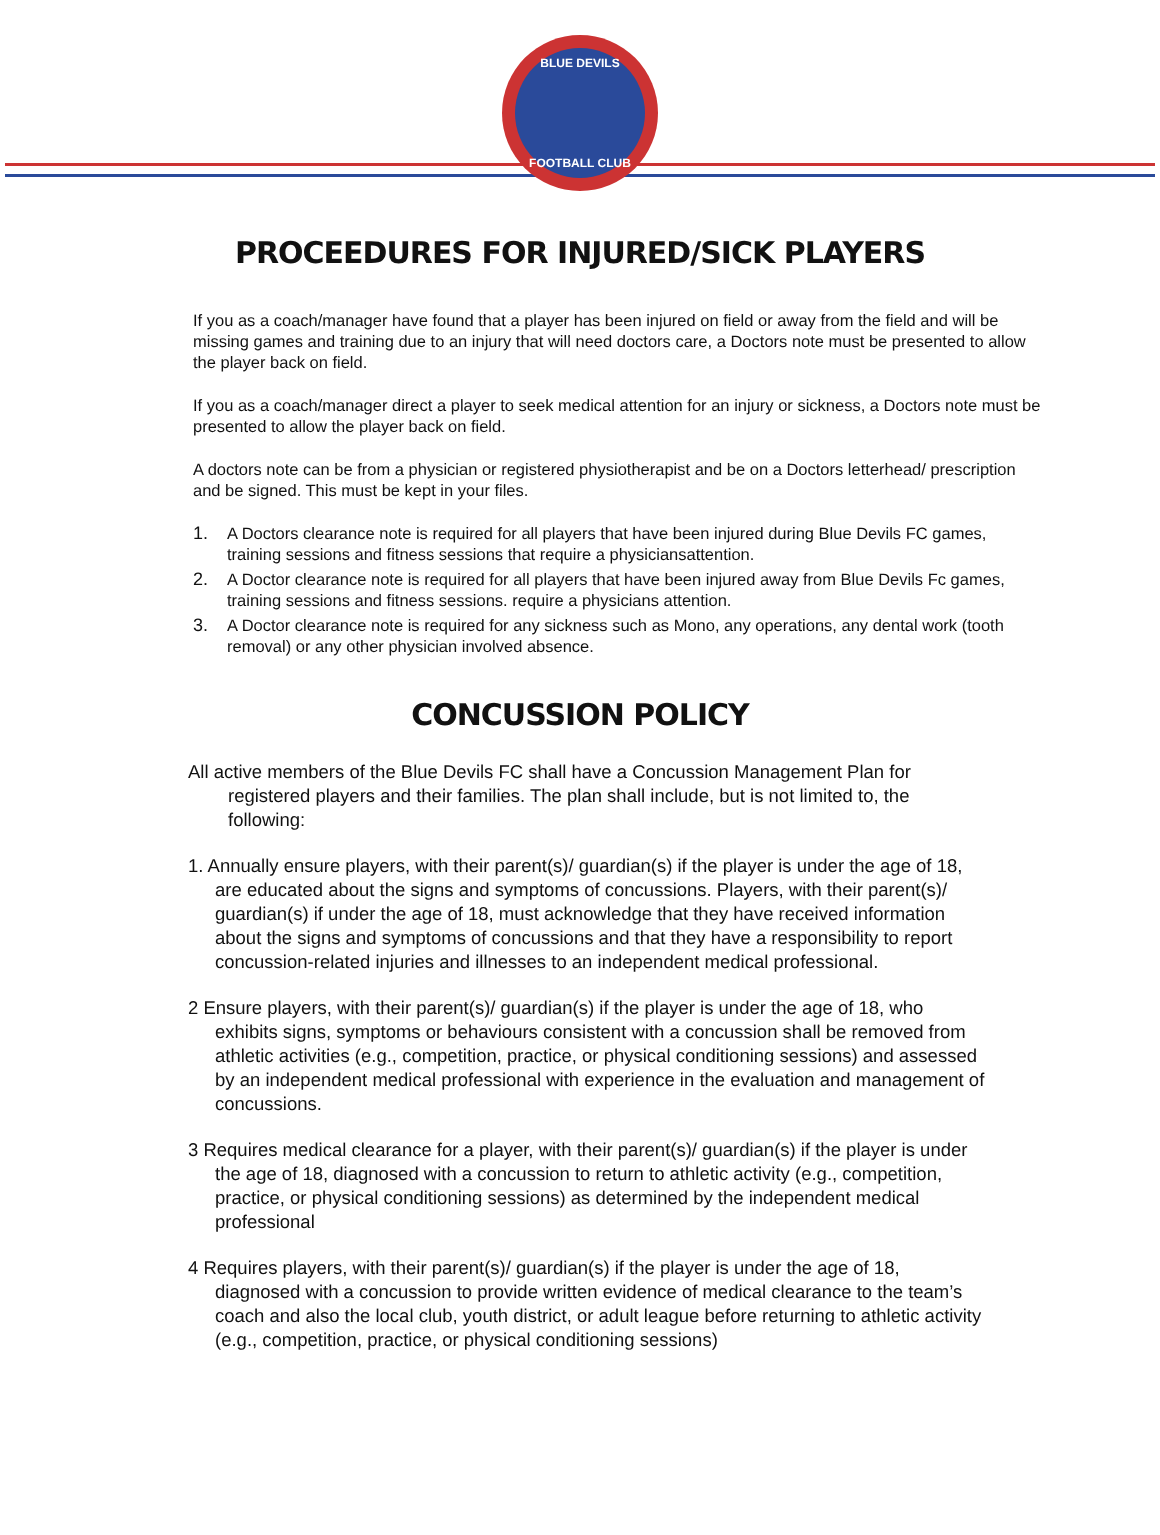BLUE DEVILS
FOOTBALL CLUB
PROCEEDURES FOR INJURED/SICK PLAYERS
If you as a coach/manager have found that a player has been injured on field or away from the field and will be missing games and training due to an injury that will need doctors care, a Doctors note must be presented to allow the player back on field.
If you as a coach/manager direct a player to seek medical attention for an injury or sickness, a Doctors note must be presented to allow the player back on field.
A doctors note can be from a physician or registered physiotherapist and be on a Doctors letterhead/ prescription and be signed. This must be kept in your files.
1. A Doctors clearance note is required for all players that have been injured during Blue Devils FC games, training sessions and fitness sessions that require a physiciansattention.
2. A Doctor clearance note is required for all players that have been injured away from Blue Devils Fc games, training sessions and fitness sessions. require a physicians attention.
3. A Doctor clearance note is required for any sickness such as Mono, any operations, any dental work (tooth removal) or any other physician involved absence.
CONCUSSION POLICY
All active members of the Blue Devils FC shall have a Concussion Management Plan for registered players and their families. The plan shall include, but is not limited to, the following:
1. Annually ensure players, with their parent(s)/ guardian(s) if the player is under the age of 18, are educated about the signs and symptoms of concussions. Players, with their parent(s)/ guardian(s) if under the age of 18, must acknowledge that they have received information about the signs and symptoms of concussions and that they have a responsibility to report concussion-related injuries and illnesses to an independent medical professional.
2 Ensure players, with their parent(s)/ guardian(s) if the player is under the age of 18, who exhibits signs, symptoms or behaviours consistent with a concussion shall be removed from athletic activities (e.g., competition, practice, or physical conditioning sessions) and assessed by an independent medical professional with experience in the evaluation and management of concussions.
3 Requires medical clearance for a player, with their parent(s)/ guardian(s) if the player is under the age of 18, diagnosed with a concussion to return to athletic activity (e.g., competition, practice, or physical conditioning sessions) as determined by the independent medical professional
4 Requires players, with their parent(s)/ guardian(s) if the player is under the age of 18, diagnosed with a concussion to provide written evidence of medical clearance to the team’s coach and also the local club, youth district, or adult league before returning to athletic activity (e.g., competition, practice, or physical conditioning sessions)